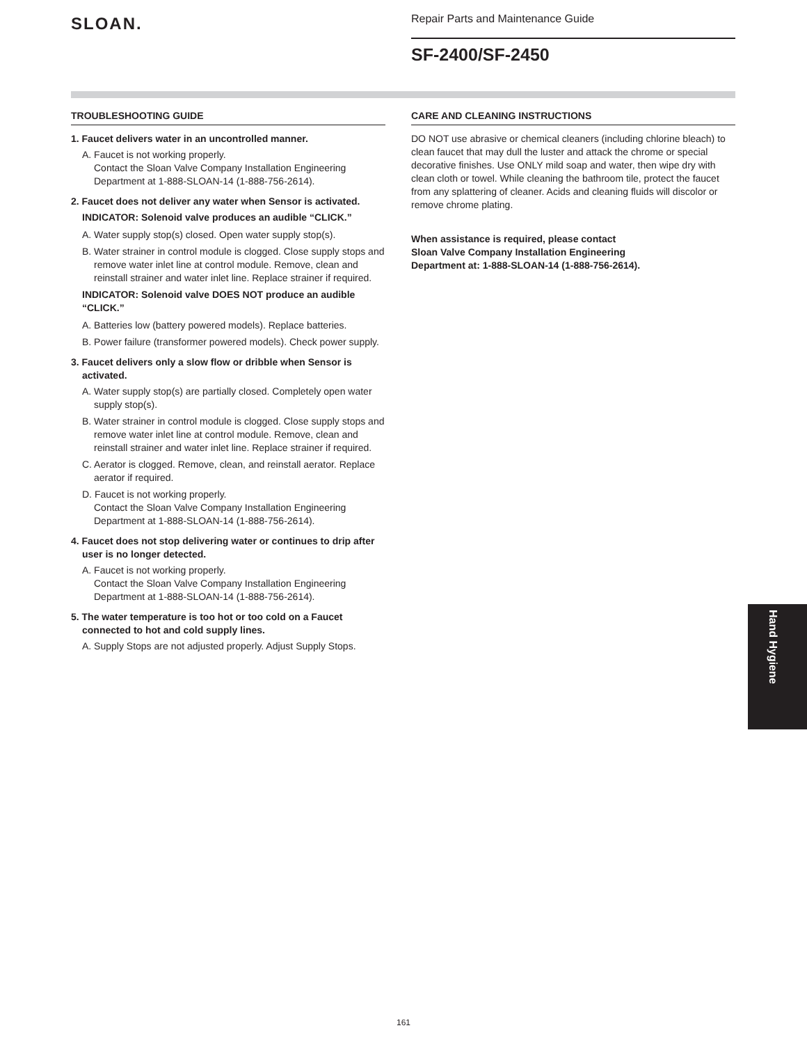SLOAN.
Repair Parts and Maintenance Guide
SF-2400/SF-2450
TROUBLESHOOTING GUIDE
1. Faucet delivers water in an uncontrolled manner.
A. Faucet is not working properly.
Contact the Sloan Valve Company Installation Engineering Department at 1-888-SLOAN-14 (1-888-756-2614).
2. Faucet does not deliver any water when Sensor is activated.
INDICATOR: Solenoid valve produces an audible “CLICK.”
A. Water supply stop(s) closed. Open water supply stop(s).
B. Water strainer in control module is clogged. Close supply stops and remove water inlet line at control module. Remove, clean and reinstall strainer and water inlet line. Replace strainer if required.
INDICATOR: Solenoid valve DOES NOT produce an audible “CLICK.”
A. Batteries low (battery powered models). Replace batteries.
B. Power failure (transformer powered models). Check power supply.
3. Faucet delivers only a slow flow or dribble when Sensor is activated.
A. Water supply stop(s) are partially closed. Completely open water supply stop(s).
B. Water strainer in control module is clogged. Close supply stops and remove water inlet line at control module. Remove, clean and reinstall strainer and water inlet line. Replace strainer if required.
C. Aerator is clogged. Remove, clean, and reinstall aerator. Replace aerator if required.
D. Faucet is not working properly.
Contact the Sloan Valve Company Installation Engineering Department at 1-888-SLOAN-14 (1-888-756-2614).
4. Faucet does not stop delivering water or continues to drip after user is no longer detected.
A. Faucet is not working properly.
Contact the Sloan Valve Company Installation Engineering Department at 1-888-SLOAN-14 (1-888-756-2614).
5. The water temperature is too hot or too cold on a Faucet connected to hot and cold supply lines.
A. Supply Stops are not adjusted properly. Adjust Supply Stops.
CARE AND CLEANING INSTRUCTIONS
DO NOT use abrasive or chemical cleaners (including chlorine bleach) to clean faucet that may dull the luster and attack the chrome or special decorative finishes. Use ONLY mild soap and water, then wipe dry with clean cloth or towel. While cleaning the bathroom tile, protect the faucet from any splattering of cleaner. Acids and cleaning fluids will discolor or remove chrome plating.
When assistance is required, please contact
Sloan Valve Company Installation Engineering
Department at: 1-888-SLOAN-14 (1-888-756-2614).
Hand Hygiene
161